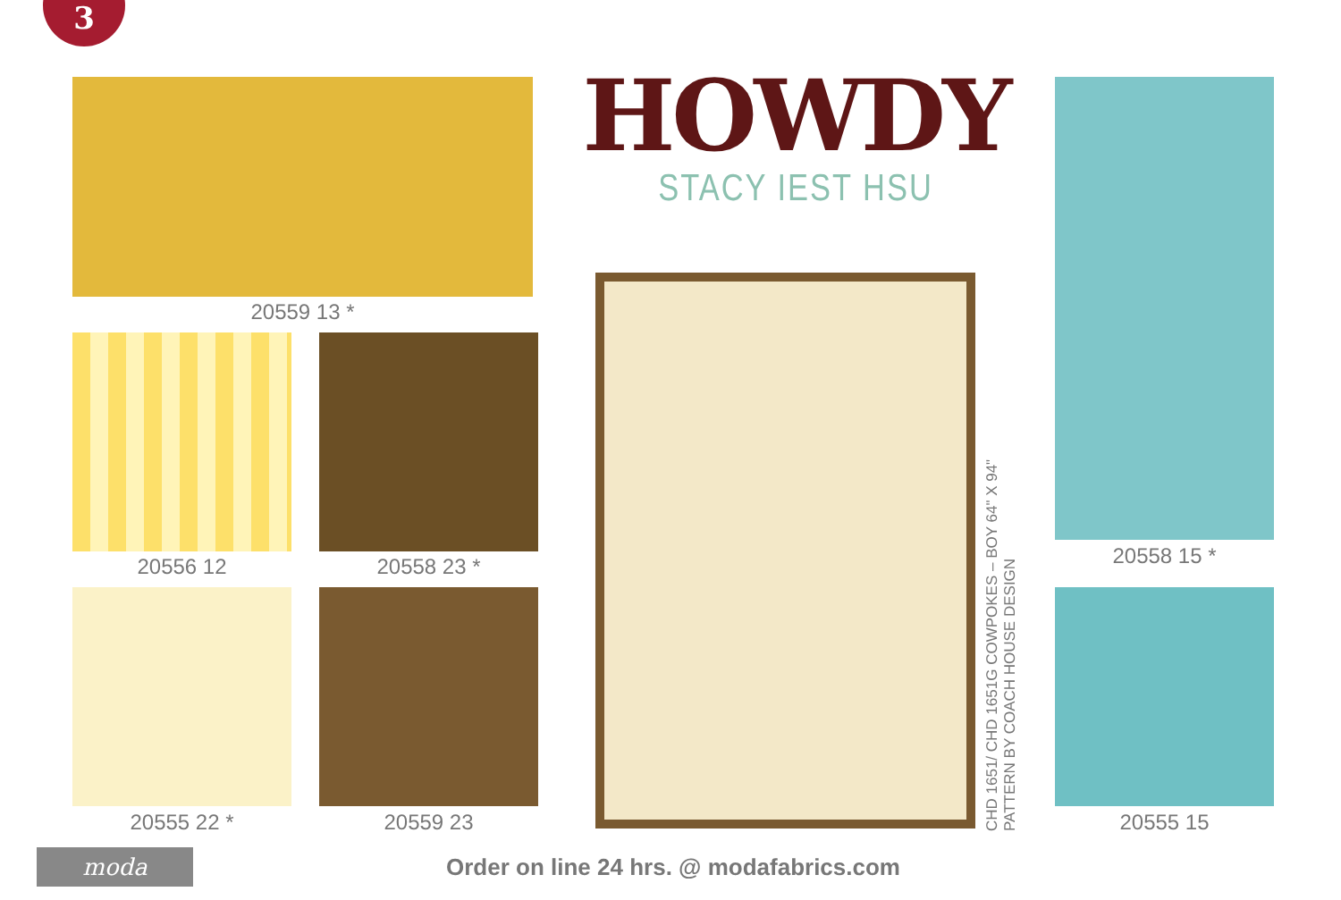3
20559 13 *
20556 12 20558 23 *
20555 22 * 20559 23
HOWDY
STACY IEST HSU
CHD 1651/ CHD 1651G COWPOKES – BOY 64" X 94"
PATTERN BY COACH HOUSE DESIGN
20558 15 *
20555 15
moda
Order on line 24 hrs. @ modafabrics.com